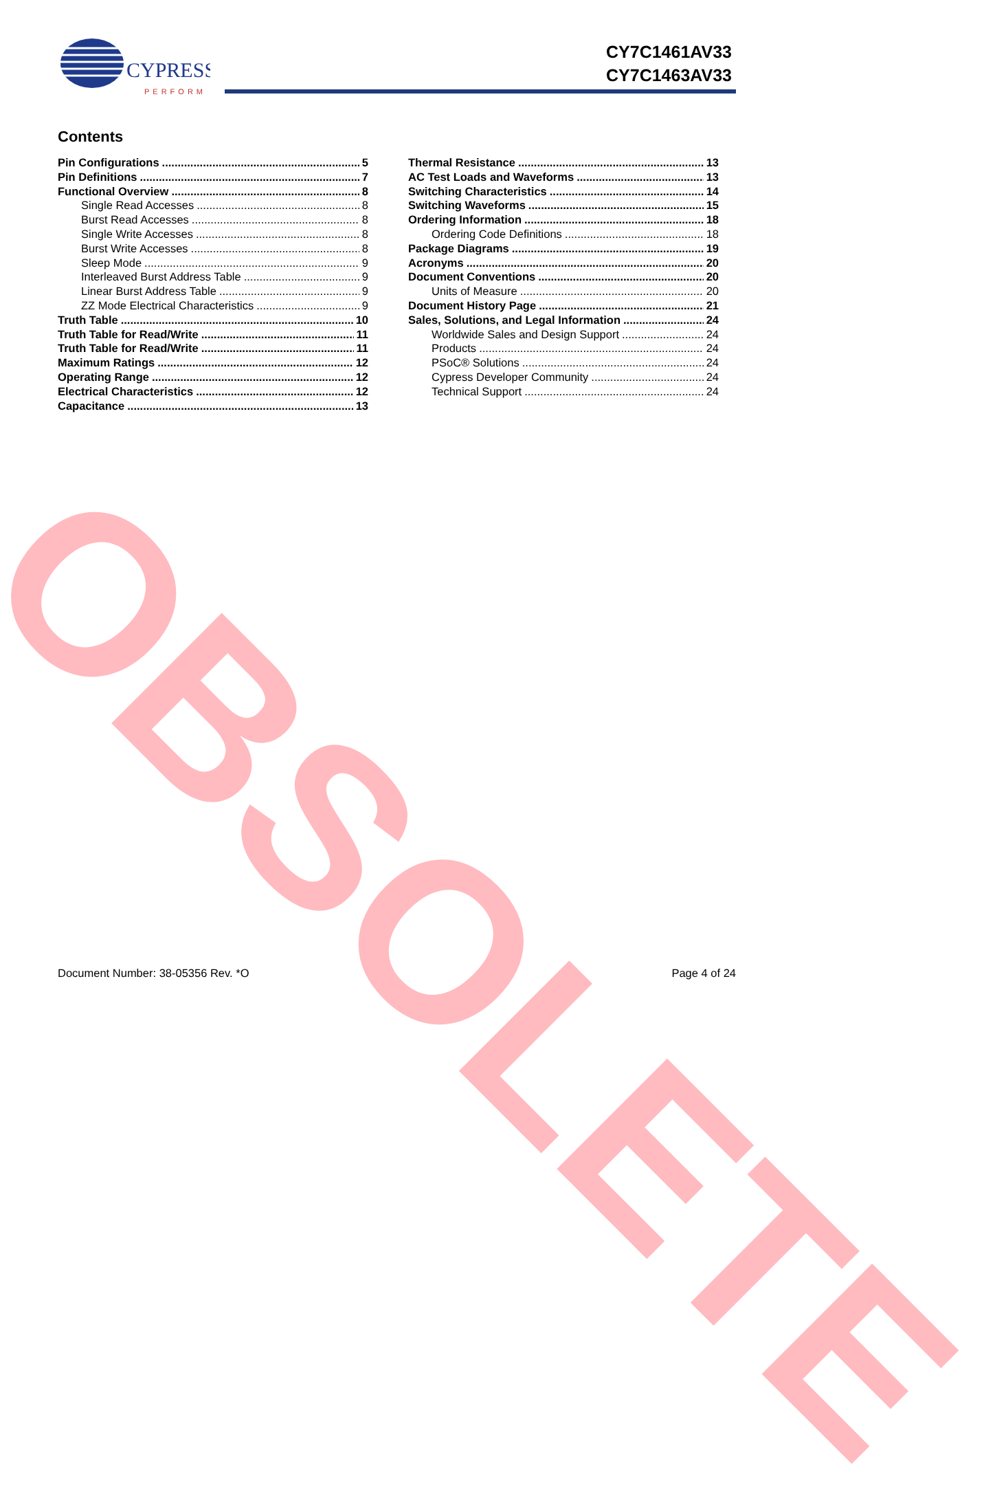CYPRESS
PERFORM
CY7C1461AV33
CY7C1463AV33
Contents
Pin Configurations 5
Pin Definitions 7
Functional Overview 8
Single Read Accesses 8
Burst Read Accesses 8
Single Write Accesses 8
Burst Write Accesses 8
Sleep Mode 9
Interleaved Burst Address Table 9
Linear Burst Address Table 9
ZZ Mode Electrical Characteristics 9
Truth Table 10
Truth Table for Read/Write 11
Truth Table for Read/Write 11
Maximum Ratings 12
Operating Range 12
Electrical Characteristics 12
Capacitance 13
Thermal Resistance 13
AC Test Loads and Waveforms 13
Switching Characteristics 14
Switching Waveforms 15
Ordering Information 18
Ordering Code Definitions 18
Package Diagrams 19
Acronyms 20
Document Conventions 20
Units of Measure 20
Document History Page 21
Sales, Solutions, and Legal Information 24
Worldwide Sales and Design Support 24
Products 24
PSoC® Solutions 24
Cypress Developer Community 24
Technical Support 24
OBSOLETE
Document Number: 38-05356 Rev. *O Page 4 of 24